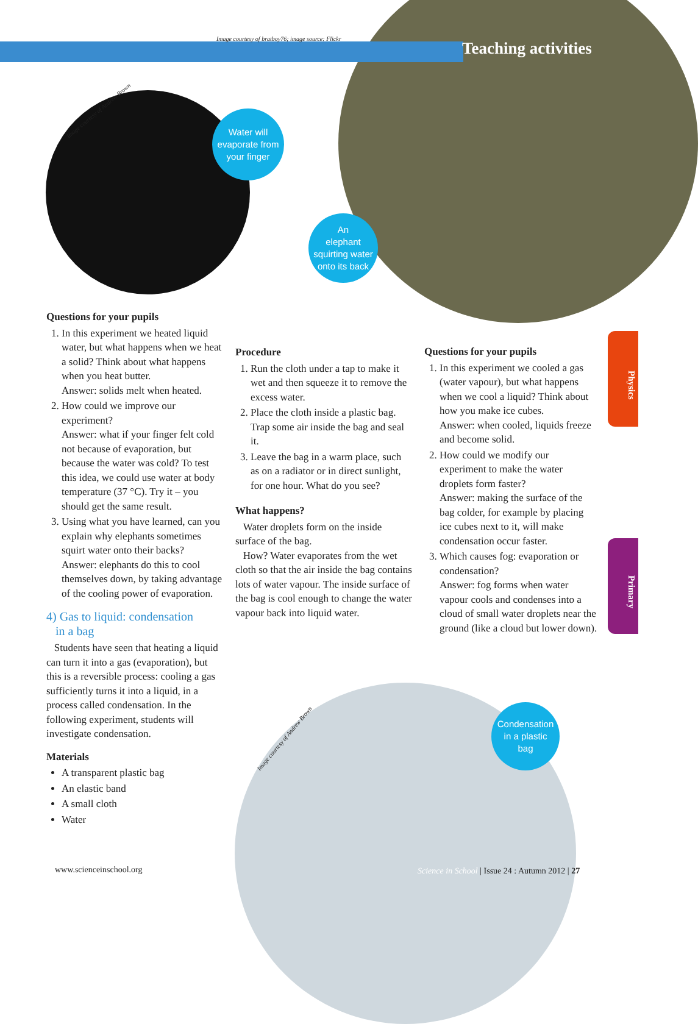Image courtesy of bratboy76; image source: Flickr
Teaching activities
Image courtesy of Andrew Brown
Water will
evaporate from
your finger
An
elephant
squirting water
onto its back
Condensation
in a plastic
bag
Image courtesy of Andrew Brown
Physics
Primary
Questions for your pupils
1. In this experiment we heated liquid water, but what happens when we heat a solid? Think about what happens when you heat butter.
Answer: solids melt when heated.
2. How could we improve our experiment?
Answer: what if your finger felt cold not because of evaporation, but because the water was cold? To test this idea, we could use water at body temperature (37 °C). Try it – you should get the same result.
3. Using what you have learned, can you explain why elephants sometimes squirt water onto their backs?
Answer: elephants do this to cool themselves down, by taking advantage of the cooling power of evaporation.
4) Gas to liquid: condensation
in a bag
Students have seen that heating a liquid can turn it into a gas (evaporation), but this is a reversible process: cooling a gas sufficiently turns it into a liquid, in a process called condensation. In the following experiment, students will investigate condensation.
Materials
A transparent plastic bag
An elastic band
A small cloth
Water
Procedure
1. Run the cloth under a tap to make it wet and then squeeze it to remove the excess water.
2. Place the cloth inside a plastic bag. Trap some air inside the bag and seal it.
3. Leave the bag in a warm place, such as on a radiator or in direct sunlight, for one hour. What do you see?
What happens?
Water droplets form on the inside surface of the bag.
How? Water evaporates from the wet cloth so that the air inside the bag contains lots of water vapour. The inside surface of the bag is cool enough to change the water vapour back into liquid water.
Questions for your pupils
1. In this experiment we cooled a gas (water vapour), but what happens when we cool a liquid? Think about how you make ice cubes.
Answer: when cooled, liquids freeze and become solid.
2. How could we modify our experiment to make the water droplets form faster?
Answer: making the surface of the bag colder, for example by placing ice cubes next to it, will make condensation occur faster.
3. Which causes fog: evaporation or condensation?
Answer: fog forms when water vapour cools and condenses into a cloud of small water droplets near the ground (like a cloud but lower down).
www.scienceinschool.org
Science in School | Issue 24 : Autumn 2012 | 27